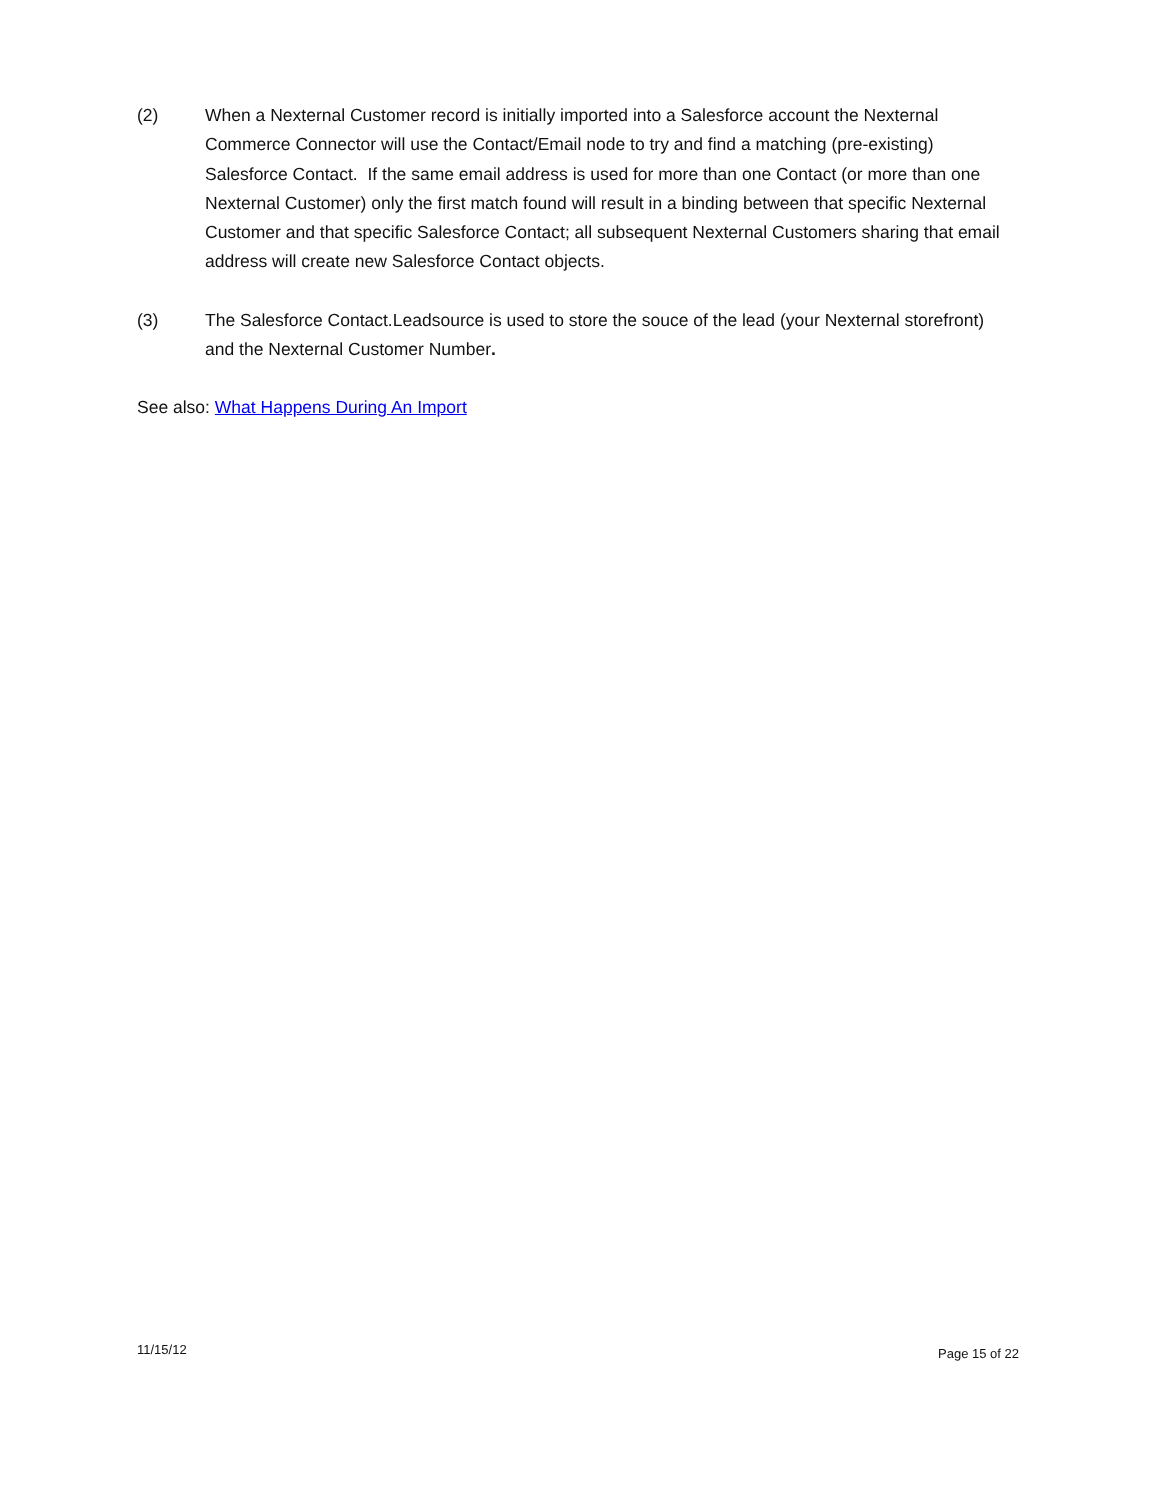(2) When a Nexternal Customer record is initially imported into a Salesforce account the Nexternal Commerce Connector will use the Contact/Email node to try and find a matching (pre-existing) Salesforce Contact. If the same email address is used for more than one Contact (or more than one Nexternal Customer) only the first match found will result in a binding between that specific Nexternal Customer and that specific Salesforce Contact; all subsequent Nexternal Customers sharing that email address will create new Salesforce Contact objects.
(3) The Salesforce Contact.Leadsource is used to store the souce of the lead (your Nexternal storefront) and the Nexternal Customer Number.
See also: What Happens During An Import
11/15/12 Page 15 of 22